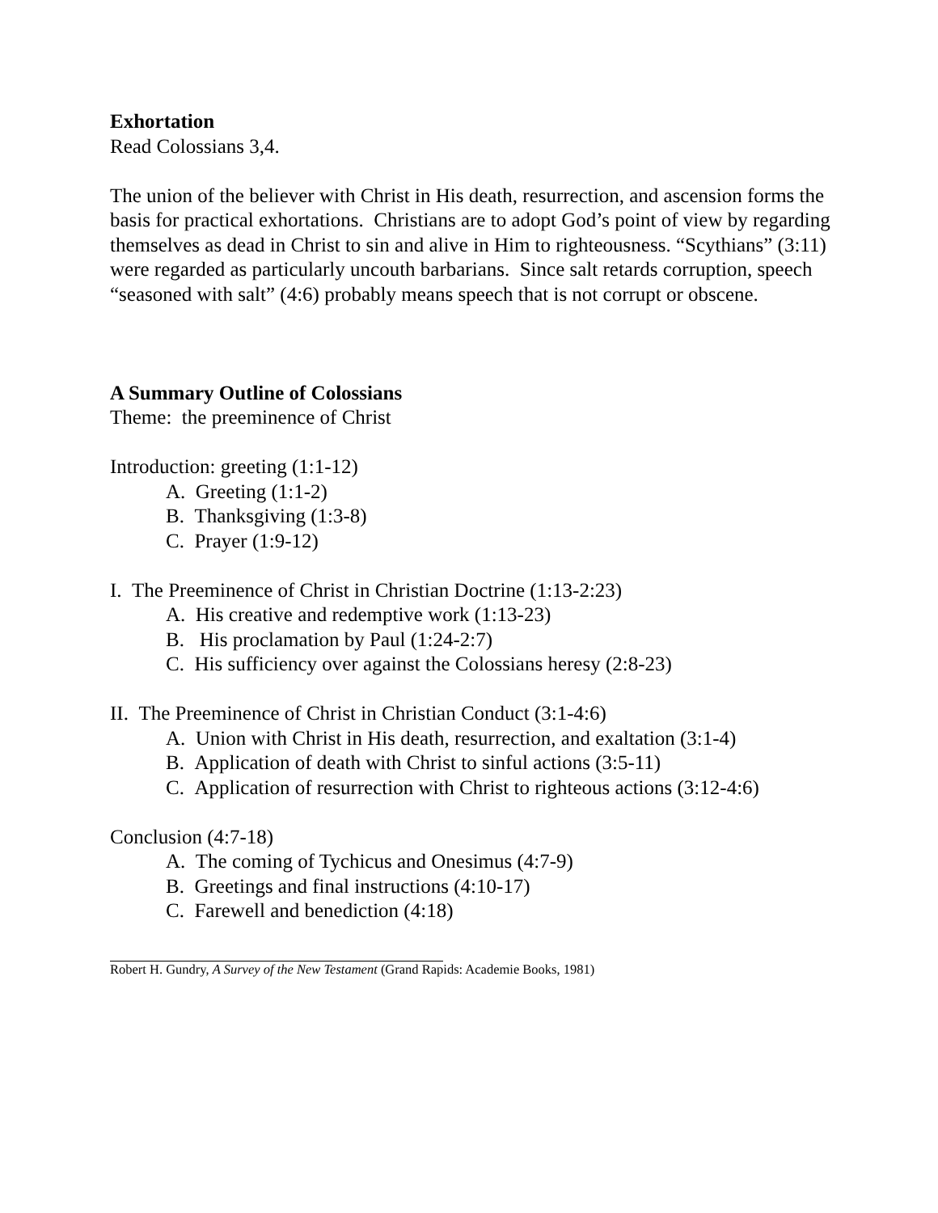Exhortation
Read Colossians 3,4.
The union of the believer with Christ in His death, resurrection, and ascension forms the basis for practical exhortations. Christians are to adopt God’s point of view by regarding themselves as dead in Christ to sin and alive in Him to righteousness. “Scythians” (3:11) were regarded as particularly uncouth barbarians. Since salt retards corruption, speech “seasoned with salt” (4:6) probably means speech that is not corrupt or obscene.
A Summary Outline of Colossians
Theme: the preeminence of Christ
Introduction: greeting (1:1-12)
A. Greeting (1:1-2)
B. Thanksgiving (1:3-8)
C. Prayer (1:9-12)
I. The Preeminence of Christ in Christian Doctrine (1:13-2:23)
A. His creative and redemptive work (1:13-23)
B. His proclamation by Paul (1:24-2:7)
C. His sufficiency over against the Colossians heresy (2:8-23)
II. The Preeminence of Christ in Christian Conduct (3:1-4:6)
A. Union with Christ in His death, resurrection, and exaltation (3:1-4)
B. Application of death with Christ to sinful actions (3:5-11)
C. Application of resurrection with Christ to righteous actions (3:12-4:6)
Conclusion (4:7-18)
A. The coming of Tychicus and Onesimus (4:7-9)
B. Greetings and final instructions (4:10-17)
C. Farewell and benediction (4:18)
Robert H. Gundry, A Survey of the New Testament (Grand Rapids: Academie Books, 1981)